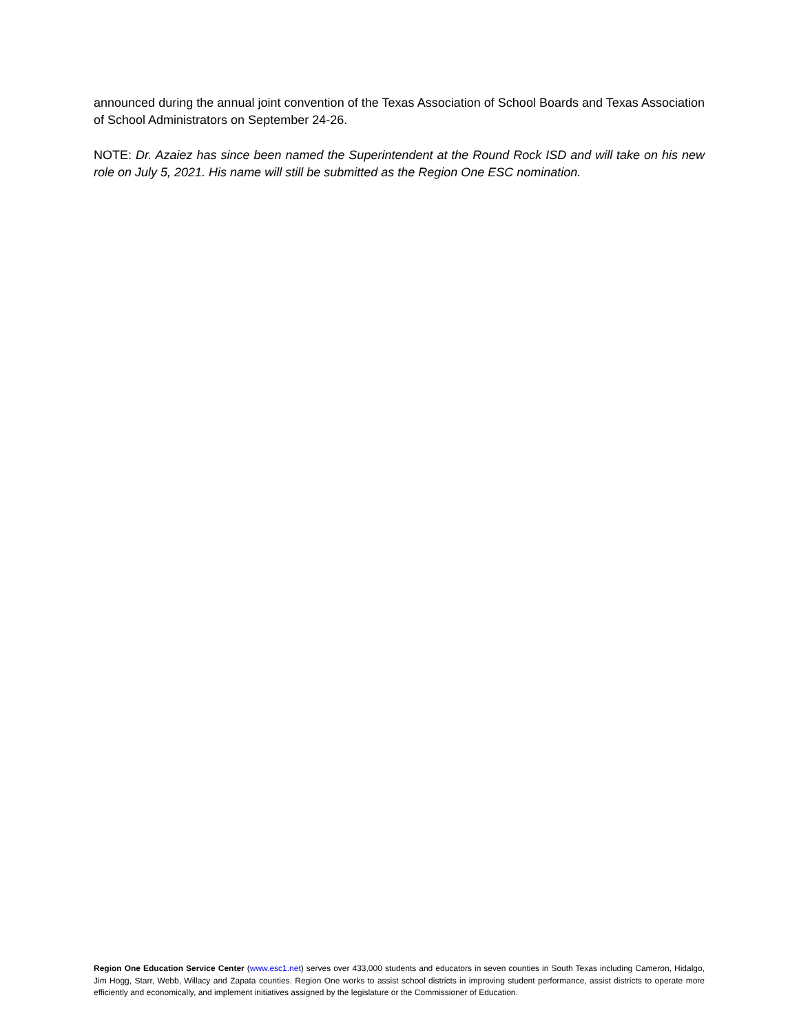announced during the annual joint convention of the Texas Association of School Boards and Texas Association of School Administrators on September 24-26.
NOTE: Dr. Azaiez has since been named the Superintendent at the Round Rock ISD and will take on his new role on July 5, 2021. His name will still be submitted as the Region One ESC nomination.
Region One Education Service Center (www.esc1.net) serves over 433,000 students and educators in seven counties in South Texas including Cameron, Hidalgo, Jim Hogg, Starr, Webb, Willacy and Zapata counties. Region One works to assist school districts in improving student performance, assist districts to operate more efficiently and economically, and implement initiatives assigned by the legislature or the Commissioner of Education.